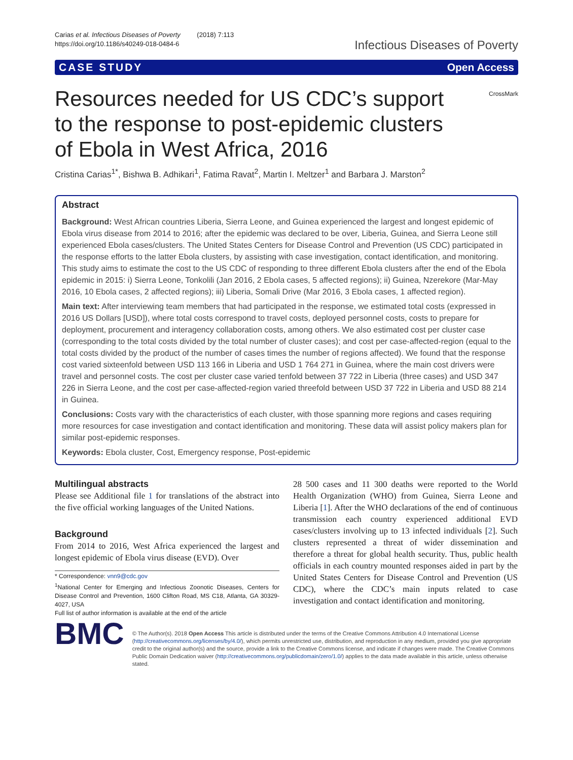Carias et al. Infectious Diseases of Poverty (2018) 7:113
https://doi.org/10.1186/s40249-018-0484-6
Infectious Diseases of Poverty
CASE STUDY Open Access
Resources needed for US CDC’s support to the response to post-epidemic clusters of Ebola in West Africa, 2016
CrossMark
Cristina Carias<sup>1*</sup>, Bishwa B. Adhikari<sup>1</sup>, Fatima Ravat<sup>2</sup>, Martin I. Meltzer<sup>1</sup> and Barbara J. Marston<sup>2</sup>
Abstract
Background: West African countries Liberia, Sierra Leone, and Guinea experienced the largest and longest epidemic of Ebola virus disease from 2014 to 2016; after the epidemic was declared to be over, Liberia, Guinea, and Sierra Leone still experienced Ebola cases/clusters. The United States Centers for Disease Control and Prevention (US CDC) participated in the response efforts to the latter Ebola clusters, by assisting with case investigation, contact identification, and monitoring. This study aims to estimate the cost to the US CDC of responding to three different Ebola clusters after the end of the Ebola epidemic in 2015: i) Sierra Leone, Tonkolili (Jan 2016, 2 Ebola cases, 5 affected regions); ii) Guinea, Nzerekore (Mar-May 2016, 10 Ebola cases, 2 affected regions); iii) Liberia, Somali Drive (Mar 2016, 3 Ebola cases, 1 affected region).
Main text: After interviewing team members that had participated in the response, we estimated total costs (expressed in 2016 US Dollars [USD]), where total costs correspond to travel costs, deployed personnel costs, costs to prepare for deployment, procurement and interagency collaboration costs, among others. We also estimated cost per cluster case (corresponding to the total costs divided by the total number of cluster cases); and cost per case-affected-region (equal to the total costs divided by the product of the number of cases times the number of regions affected). We found that the response cost varied sixteenfold between USD 113 166 in Liberia and USD 1 764 271 in Guinea, where the main cost drivers were travel and personnel costs. The cost per cluster case varied tenfold between 37 722 in Liberia (three cases) and USD 347 226 in Sierra Leone, and the cost per case-affected-region varied threefold between USD 37 722 in Liberia and USD 88 214 in Guinea.
Conclusions: Costs vary with the characteristics of each cluster, with those spanning more regions and cases requiring more resources for case investigation and contact identification and monitoring. These data will assist policy makers plan for similar post-epidemic responses.
Keywords: Ebola cluster, Cost, Emergency response, Post-epidemic
Multilingual abstracts
Please see Additional file 1 for translations of the abstract into the five official working languages of the United Nations.
Background
From 2014 to 2016, West Africa experienced the largest and longest epidemic of Ebola virus disease (EVD). Over
* Correspondence: vnn9@cdc.gov
<sup>1</sup> National Center for Emerging and Infectious Zoonotic Diseases, Centers for Disease Control and Prevention, 1600 Clifton Road, MS C18, Atlanta, GA 30329-4027, USA
Full list of author information is available at the end of the article
28 500 cases and 11 300 deaths were reported to the World Health Organization (WHO) from Guinea, Sierra Leone and Liberia [1]. After the WHO declarations of the end of continuous transmission each country experienced additional EVD cases/clusters involving up to 13 infected individuals [2]. Such clusters represented a threat of wider dissemination and therefore a threat for global health security. Thus, public health officials in each country mounted responses aided in part by the United States Centers for Disease Control and Prevention (US CDC), where the CDC’s main inputs related to case investigation and contact identification and monitoring.
BMC
© The Author(s). 2018 Open Access This article is distributed under the terms of the Creative Commons Attribution 4.0 International License (http://creativecommons.org/licenses/by/4.0/), which permits unrestricted use, distribution, and reproduction in any medium, provided you give appropriate credit to the original author(s) and the source, provide a link to the Creative Commons license, and indicate if changes were made. The Creative Commons Public Domain Dedication waiver (http://creativecommons.org/publicdomain/zero/1.0/) applies to the data made available in this article, unless otherwise stated.